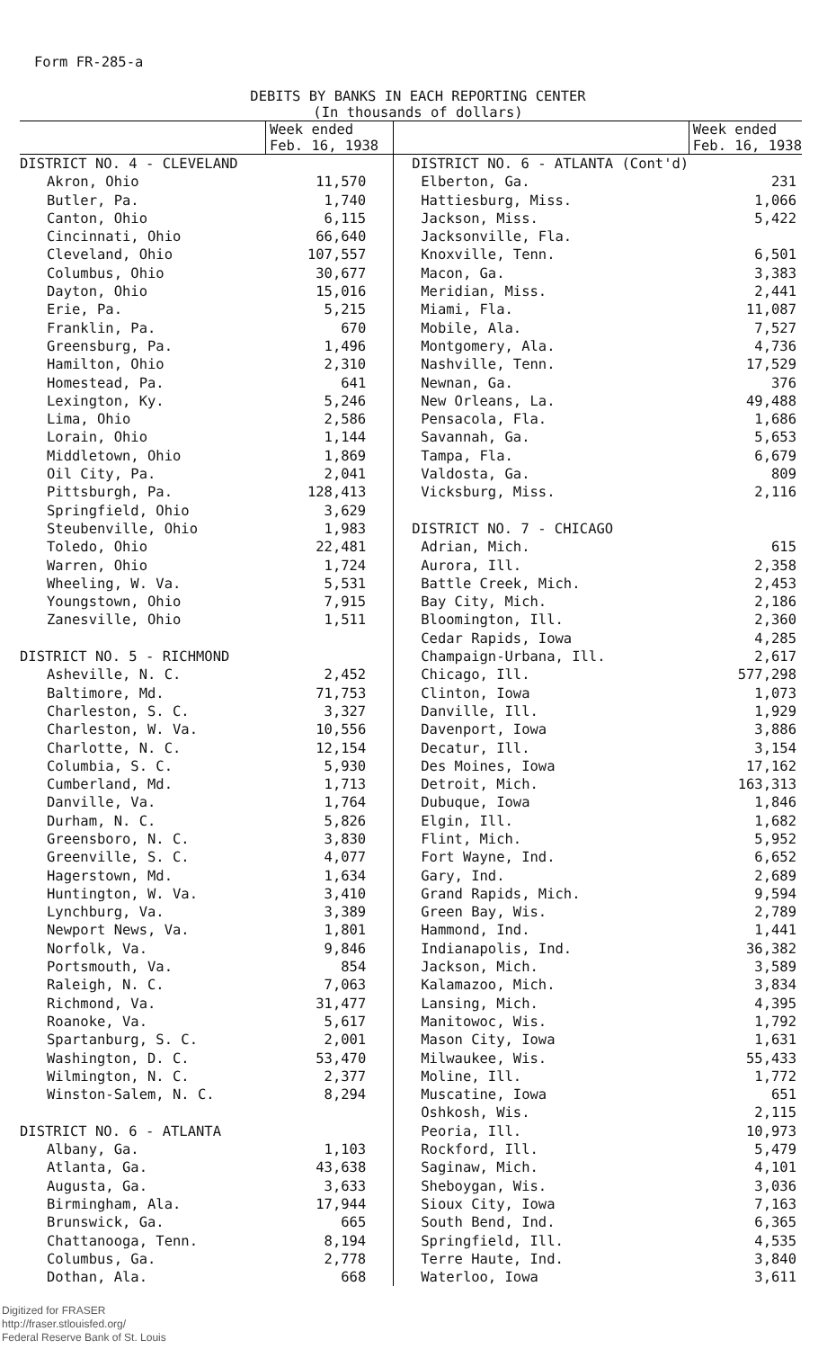Form FR-285-a
DEBITS BY BANKS IN EACH REPORTING CENTER
(In thousands of dollars)
| | Week ended Feb. 16, 1938 |
| DISTRICT NO. 4 - CLEVELAND | |
| Akron, Ohio | 11,570 |
| Butler, Pa. | 1,740 |
| Canton, Ohio | 6,115 |
| Cincinnati, Ohio | 66,640 |
| Cleveland, Ohio | 107,557 |
| Columbus, Ohio | 30,677 |
| Dayton, Ohio | 15,016 |
| Erie, Pa. | 5,215 |
| Franklin, Pa. | 670 |
| Greensburg, Pa. | 1,496 |
| Hamilton, Ohio | 2,310 |
| Homestead, Pa. | 641 |
| Lexington, Ky. | 5,246 |
| Lima, Ohio | 2,586 |
| Lorain, Ohio | 1,144 |
| Middletown, Ohio | 1,869 |
| Oil City, Pa. | 2,041 |
| Pittsburgh, Pa. | 128,413 |
| Springfield, Ohio | 3,629 |
| Steubenville, Ohio | 1,983 |
| Toledo, Ohio | 22,481 |
| Warren, Ohio | 1,724 |
| Wheeling, W. Va. | 5,531 |
| Youngstown, Ohio | 7,915 |
| Zanesville, Ohio | 1,511 |
| DISTRICT NO. 5 - RICHMOND | |
| Asheville, N. C. | 2,452 |
| Baltimore, Md. | 71,753 |
| Charleston, S. C. | 3,327 |
| Charleston, W. Va. | 10,556 |
| Charlotte, N. C. | 12,154 |
| Columbia, S. C. | 5,930 |
| Cumberland, Md. | 1,713 |
| Danville, Va. | 1,764 |
| Durham, N. C. | 5,826 |
| Greensboro, N. C. | 3,830 |
| Greenville, S. C. | 4,077 |
| Hagerstown, Md. | 1,634 |
| Huntington, W. Va. | 3,410 |
| Lynchburg, Va. | 3,389 |
| Newport News, Va. | 1,801 |
| Norfolk, Va. | 9,846 |
| Portsmouth, Va. | 854 |
| Raleigh, N. C. | 7,063 |
| Richmond, Va. | 31,477 |
| Roanoke, Va. | 5,617 |
| Spartanburg, S. C. | 2,001 |
| Washington, D. C. | 53,470 |
| Wilmington, N. C. | 2,377 |
| Winston-Salem, N. C. | 8,294 |
| DISTRICT NO. 6 - ATLANTA | |
| Albany, Ga. | 1,103 |
| Atlanta, Ga. | 43,638 |
| Augusta, Ga. | 3,633 |
| Birmingham, Ala. | 17,944 |
| Brunswick, Ga. | 665 |
| Chattanooga, Tenn. | 8,194 |
| Columbus, Ga. | 2,778 |
| Dothan, Ala. | 668 |
| | Week ended Feb. 16, 1938 |
| DISTRICT NO. 6 - ATLANTA (Cont'd) | |
| Elberton, Ga. | 231 |
| Hattiesburg, Miss. | 1,066 |
| Jackson, Miss. | 5,422 |
| Jacksonville, Fla. | |
| Knoxville, Tenn. | 6,501 |
| Macon, Ga. | 3,383 |
| Meridian, Miss. | 2,441 |
| Miami, Fla. | 11,087 |
| Mobile, Ala. | 7,527 |
| Montgomery, Ala. | 4,736 |
| Nashville, Tenn. | 17,529 |
| Newnan, Ga. | 376 |
| New Orleans, La. | 49,488 |
| Pensacola, Fla. | 1,686 |
| Savannah, Ga. | 5,653 |
| Tampa, Fla. | 6,679 |
| Valdosta, Ga. | 809 |
| Vicksburg, Miss. | 2,116 |
| DISTRICT NO. 7 - CHICAGO | |
| Adrian, Mich. | 615 |
| Aurora, Ill. | 2,358 |
| Battle Creek, Mich. | 2,453 |
| Bay City, Mich. | 2,186 |
| Bloomington, Ill. | 2,360 |
| Cedar Rapids, Iowa | 4,285 |
| Champaign-Urbana, Ill. | 2,617 |
| Chicago, Ill. | 577,298 |
| Clinton, Iowa | 1,073 |
| Danville, Ill. | 1,929 |
| Davenport, Iowa | 3,886 |
| Decatur, Ill. | 3,154 |
| Des Moines, Iowa | 17,162 |
| Detroit, Mich. | 163,313 |
| Dubuque, Iowa | 1,846 |
| Elgin, Ill. | 1,682 |
| Flint, Mich. | 5,952 |
| Fort Wayne, Ind. | 6,652 |
| Gary, Ind. | 2,689 |
| Grand Rapids, Mich. | 9,594 |
| Green Bay, Wis. | 2,789 |
| Hammond, Ind. | 1,441 |
| Indianapolis, Ind. | 36,382 |
| Jackson, Mich. | 3,589 |
| Kalamazoo, Mich. | 3,834 |
| Lansing, Mich. | 4,395 |
| Manitowoc, Wis. | 1,792 |
| Mason City, Iowa | 1,631 |
| Milwaukee, Wis. | 55,433 |
| Moline, Ill. | 1,772 |
| Muscatine, Iowa | 651 |
| Oshkosh, Wis. | 2,115 |
| Peoria, Ill. | 10,973 |
| Rockford, Ill. | 5,479 |
| Saginaw, Mich. | 4,101 |
| Sheboygan, Wis. | 3,036 |
| Sioux City, Iowa | 7,163 |
| South Bend, Ind. | 6,365 |
| Springfield, Ill. | 4,535 |
| Terre Haute, Ind. | 3,840 |
| Waterloo, Iowa | 3,611 |
Digitized for FRASER
http://fraser.stlouisfed.org/
Federal Reserve Bank of St. Louis